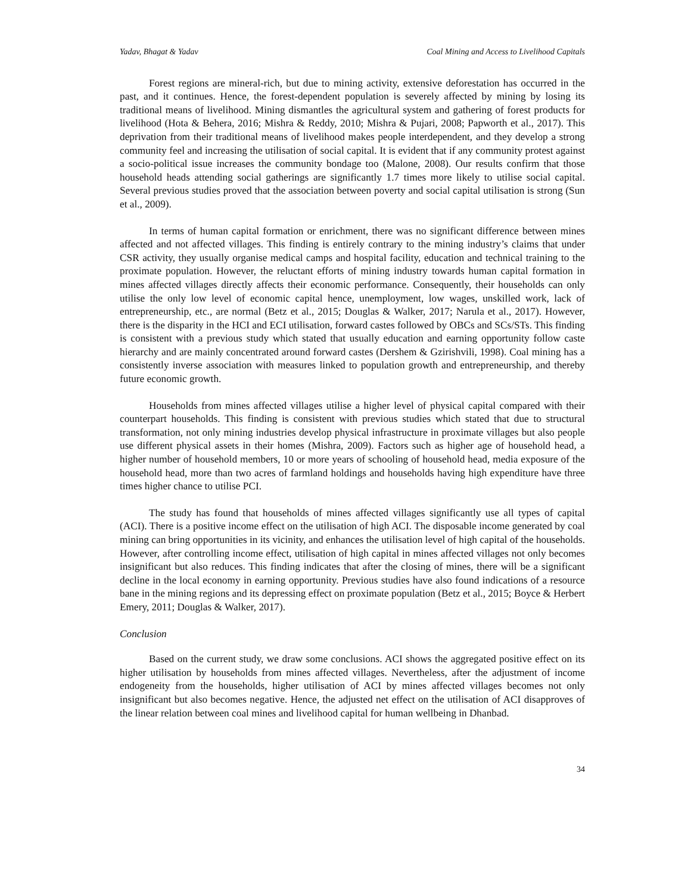Yadav, Bhagat & Yadav Coal Mining and Access to Livelihood Capitals
Forest regions are mineral-rich, but due to mining activity, extensive deforestation has occurred in the past, and it continues. Hence, the forest-dependent population is severely affected by mining by losing its traditional means of livelihood. Mining dismantles the agricultural system and gathering of forest products for livelihood (Hota & Behera, 2016; Mishra & Reddy, 2010; Mishra & Pujari, 2008; Papworth et al., 2017). This deprivation from their traditional means of livelihood makes people interdependent, and they develop a strong community feel and increasing the utilisation of social capital. It is evident that if any community protest against a socio-political issue increases the community bondage too (Malone, 2008). Our results confirm that those household heads attending social gatherings are significantly 1.7 times more likely to utilise social capital. Several previous studies proved that the association between poverty and social capital utilisation is strong (Sun et al., 2009).
In terms of human capital formation or enrichment, there was no significant difference between mines affected and not affected villages. This finding is entirely contrary to the mining industry’s claims that under CSR activity, they usually organise medical camps and hospital facility, education and technical training to the proximate population. However, the reluctant efforts of mining industry towards human capital formation in mines affected villages directly affects their economic performance. Consequently, their households can only utilise the only low level of economic capital hence, unemployment, low wages, unskilled work, lack of entrepreneurship, etc., are normal (Betz et al., 2015; Douglas & Walker, 2017; Narula et al., 2017). However, there is the disparity in the HCI and ECI utilisation, forward castes followed by OBCs and SCs/STs. This finding is consistent with a previous study which stated that usually education and earning opportunity follow caste hierarchy and are mainly concentrated around forward castes (Dershem & Gzirishvili, 1998). Coal mining has a consistently inverse association with measures linked to population growth and entrepreneurship, and thereby future economic growth.
Households from mines affected villages utilise a higher level of physical capital compared with their counterpart households. This finding is consistent with previous studies which stated that due to structural transformation, not only mining industries develop physical infrastructure in proximate villages but also people use different physical assets in their homes (Mishra, 2009). Factors such as higher age of household head, a higher number of household members, 10 or more years of schooling of household head, media exposure of the household head, more than two acres of farmland holdings and households having high expenditure have three times higher chance to utilise PCI.
The study has found that households of mines affected villages significantly use all types of capital (ACI). There is a positive income effect on the utilisation of high ACI. The disposable income generated by coal mining can bring opportunities in its vicinity, and enhances the utilisation level of high capital of the households. However, after controlling income effect, utilisation of high capital in mines affected villages not only becomes insignificant but also reduces. This finding indicates that after the closing of mines, there will be a significant decline in the local economy in earning opportunity. Previous studies have also found indications of a resource bane in the mining regions and its depressing effect on proximate population (Betz et al., 2015; Boyce & Herbert Emery, 2011; Douglas & Walker, 2017).
Conclusion
Based on the current study, we draw some conclusions. ACI shows the aggregated positive effect on its higher utilisation by households from mines affected villages. Nevertheless, after the adjustment of income endogeneity from the households, higher utilisation of ACI by mines affected villages becomes not only insignificant but also becomes negative. Hence, the adjusted net effect on the utilisation of ACI disapproves of the linear relation between coal mines and livelihood capital for human wellbeing in Dhanbad.
34